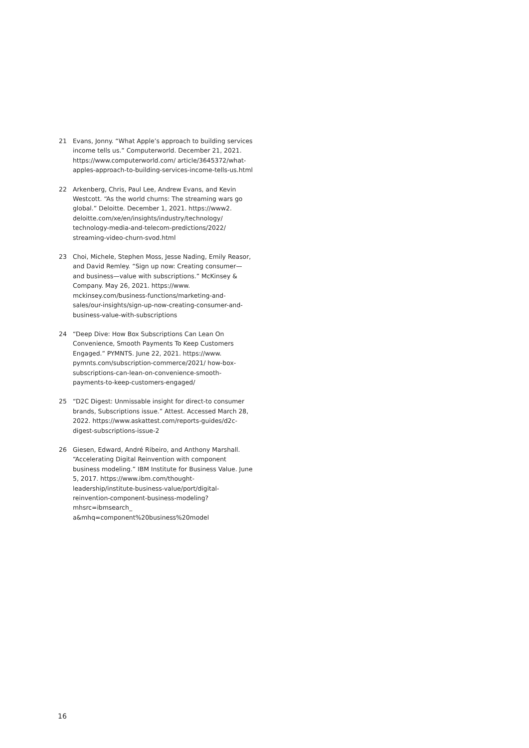21 Evans, Jonny. “What Apple’s approach to building services income tells us.” Computerworld. December 21, 2021. https://www.computerworld.com/ article/3645372/what-apples-approach-to-building-services-income-tells-us.html
22 Arkenberg, Chris, Paul Lee, Andrew Evans, and Kevin Westcott. “As the world churns: The streaming wars go global.” Deloitte. December 1, 2021. https://www2. deloitte.com/xe/en/insights/industry/technology/ technology-media-and-telecom-predictions/2022/ streaming-video-churn-svod.html
23 Choi, Michele, Stephen Moss, Jesse Nading, Emily Reasor, and David Remley. “Sign up now: Creating consumer—and business—value with subscriptions.” McKinsey & Company. May 26, 2021. https://www. mckinsey.com/business-functions/marketing-and-sales/our-insights/sign-up-now-creating-consumer-and-business-value-with-subscriptions
24 “Deep Dive: How Box Subscriptions Can Lean On Convenience, Smooth Payments To Keep Customers Engaged.” PYMNTS. June 22, 2021. https://www. pymnts.com/subscription-commerce/2021/ how-box-subscriptions-can-lean-on-convenience-smooth-payments-to-keep-customers-engaged/
25 “D2C Digest: Unmissable insight for direct-to consumer brands, Subscriptions issue.” Attest. Accessed March 28, 2022. https://www.askattest.com/reports-guides/d2c-digest-subscriptions-issue-2
26 Giesen, Edward, André Ribeiro, and Anthony Marshall. “Accelerating Digital Reinvention with component business modeling.” IBM Institute for Business Value. June 5, 2017. https://www.ibm.com/thought-leadership/institute-business-value/port/digital-reinvention-component-business-modeling?mhsrc=ibmsearch_ a&mhq=component%20business%20model
16